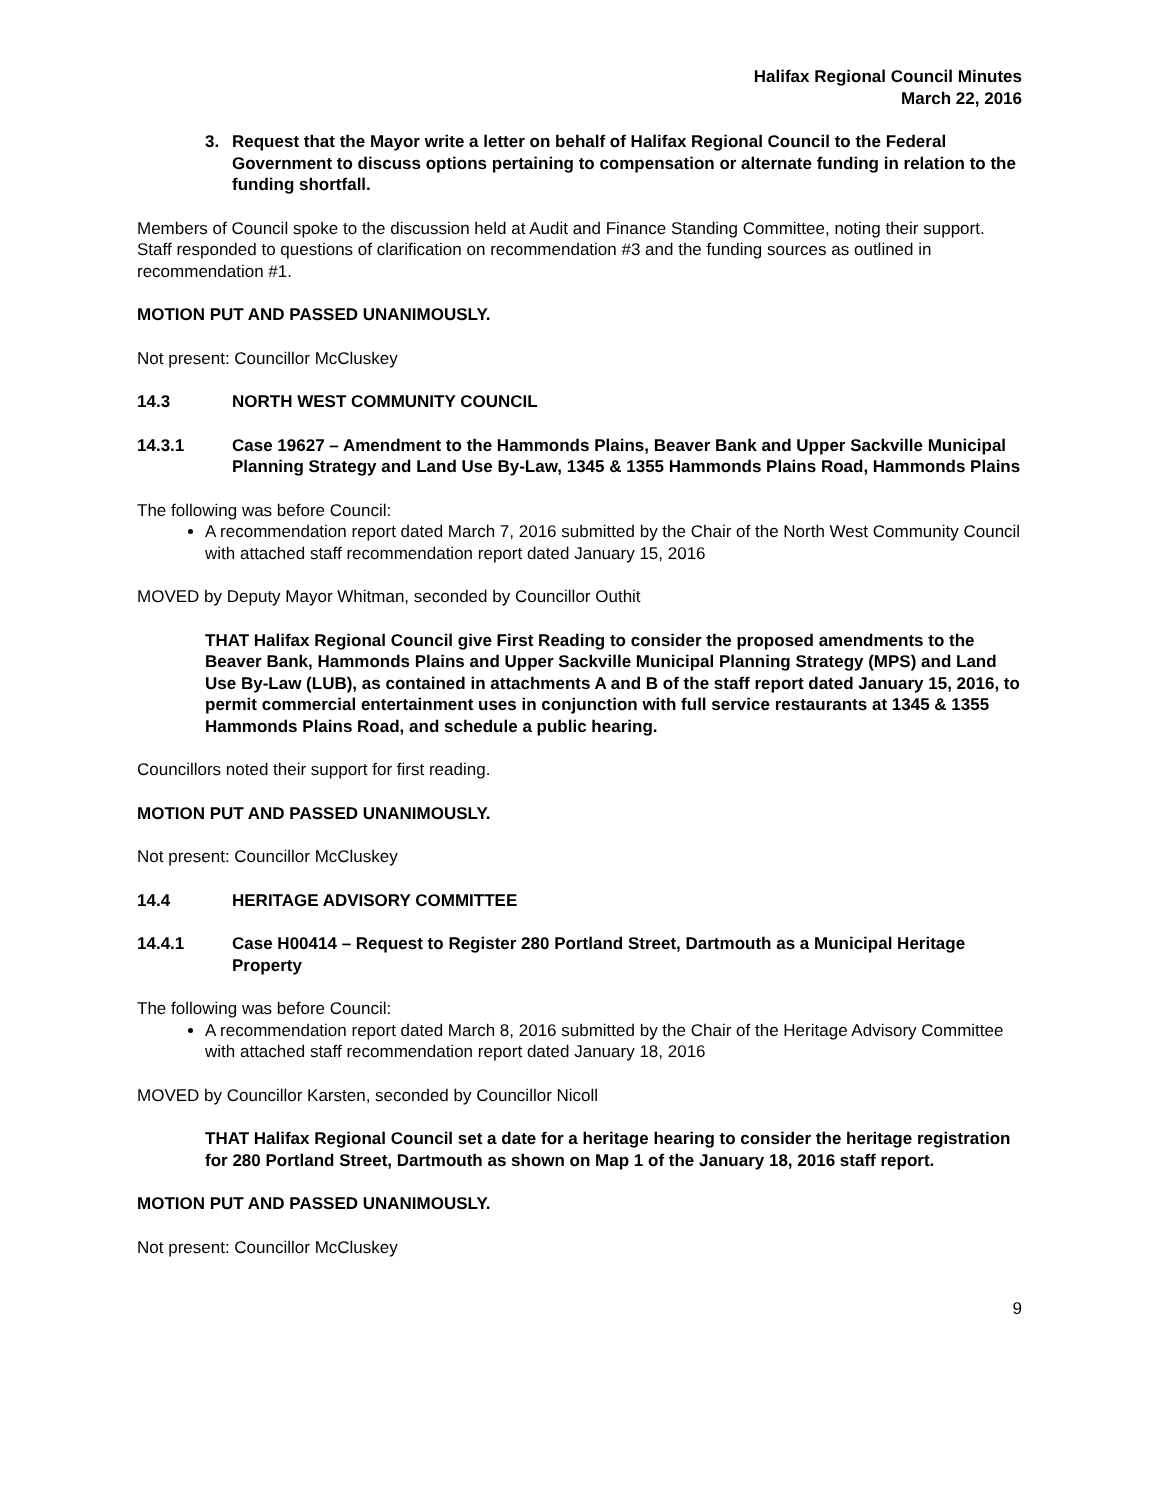Halifax Regional Council Minutes
March 22, 2016
3. Request that the Mayor write a letter on behalf of Halifax Regional Council to the Federal Government to discuss options pertaining to compensation or alternate funding in relation to the funding shortfall.
Members of Council spoke to the discussion held at Audit and Finance Standing Committee, noting their support. Staff responded to questions of clarification on recommendation #3 and the funding sources as outlined in recommendation #1.
MOTION PUT AND PASSED UNANIMOUSLY.
Not present: Councillor McCluskey
14.3 NORTH WEST COMMUNITY COUNCIL
14.3.1 Case 19627 – Amendment to the Hammonds Plains, Beaver Bank and Upper Sackville Municipal Planning Strategy and Land Use By-Law, 1345 & 1355 Hammonds Plains Road, Hammonds Plains
The following was before Council:
A recommendation report dated March 7, 2016 submitted by the Chair of the North West Community Council with attached staff recommendation report dated January 15, 2016
MOVED by Deputy Mayor Whitman, seconded by Councillor Outhit
THAT Halifax Regional Council give First Reading to consider the proposed amendments to the Beaver Bank, Hammonds Plains and Upper Sackville Municipal Planning Strategy (MPS) and Land Use By-Law (LUB), as contained in attachments A and B of the staff report dated January 15, 2016, to permit commercial entertainment uses in conjunction with full service restaurants at 1345 & 1355 Hammonds Plains Road, and schedule a public hearing.
Councillors noted their support for first reading.
MOTION PUT AND PASSED UNANIMOUSLY.
Not present: Councillor McCluskey
14.4 HERITAGE ADVISORY COMMITTEE
14.4.1 Case H00414 – Request to Register 280 Portland Street, Dartmouth as a Municipal Heritage Property
The following was before Council:
A recommendation report dated March 8, 2016 submitted by the Chair of the Heritage Advisory Committee with attached staff recommendation report dated January 18, 2016
MOVED by Councillor Karsten, seconded by Councillor Nicoll
THAT Halifax Regional Council set a date for a heritage hearing to consider the heritage registration for 280 Portland Street, Dartmouth as shown on Map 1 of the January 18, 2016 staff report.
MOTION PUT AND PASSED UNANIMOUSLY.
Not present: Councillor McCluskey
9